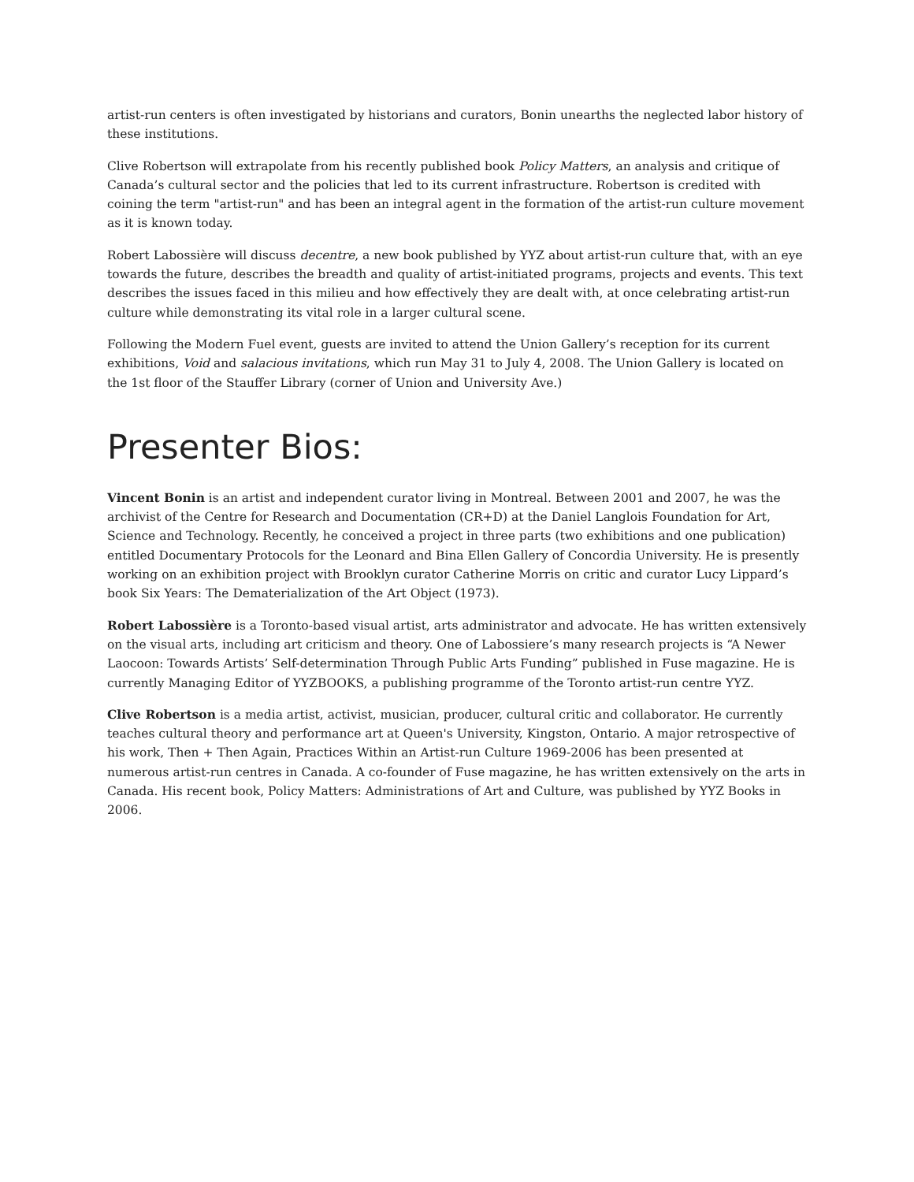artist-run centers is often investigated by historians and curators, Bonin unearths the neglected labor history of these institutions.
Clive Robertson will extrapolate from his recently published book Policy Matters, an analysis and critique of Canada’s cultural sector and the policies that led to its current infrastructure. Robertson is credited with coining the term "artist-run" and has been an integral agent in the formation of the artist-run culture movement as it is known today.
Robert Labossière will discuss decentre, a new book published by YYZ about artist-run culture that, with an eye towards the future, describes the breadth and quality of artist-initiated programs, projects and events. This text describes the issues faced in this milieu and how effectively they are dealt with, at once celebrating artist-run culture while demonstrating its vital role in a larger cultural scene.
Following the Modern Fuel event, guests are invited to attend the Union Gallery’s reception for its current exhibitions, Void and salacious invitations, which run May 31 to July 4, 2008. The Union Gallery is located on the 1st floor of the Stauffer Library (corner of Union and University Ave.)
Presenter Bios:
Vincent Bonin is an artist and independent curator living in Montreal. Between 2001 and 2007, he was the archivist of the Centre for Research and Documentation (CR+D) at the Daniel Langlois Foundation for Art, Science and Technology. Recently, he conceived a project in three parts (two exhibitions and one publication) entitled Documentary Protocols for the Leonard and Bina Ellen Gallery of Concordia University. He is presently working on an exhibition project with Brooklyn curator Catherine Morris on critic and curator Lucy Lippard’s book Six Years: The Dematerialization of the Art Object (1973).
Robert Labossière is a Toronto-based visual artist, arts administrator and advocate. He has written extensively on the visual arts, including art criticism and theory. One of Labossiere’s many research projects is “A Newer Laocoon: Towards Artists’ Self-determination Through Public Arts Funding” published in Fuse magazine. He is currently Managing Editor of YYZBOOKS, a publishing programme of the Toronto artist-run centre YYZ.
Clive Robertson is a media artist, activist, musician, producer, cultural critic and collaborator. He currently teaches cultural theory and performance art at Queen's University, Kingston, Ontario. A major retrospective of his work, Then + Then Again, Practices Within an Artist-run Culture 1969-2006 has been presented at numerous artist-run centres in Canada. A co-founder of Fuse magazine, he has written extensively on the arts in Canada. His recent book, Policy Matters: Administrations of Art and Culture, was published by YYZ Books in 2006.